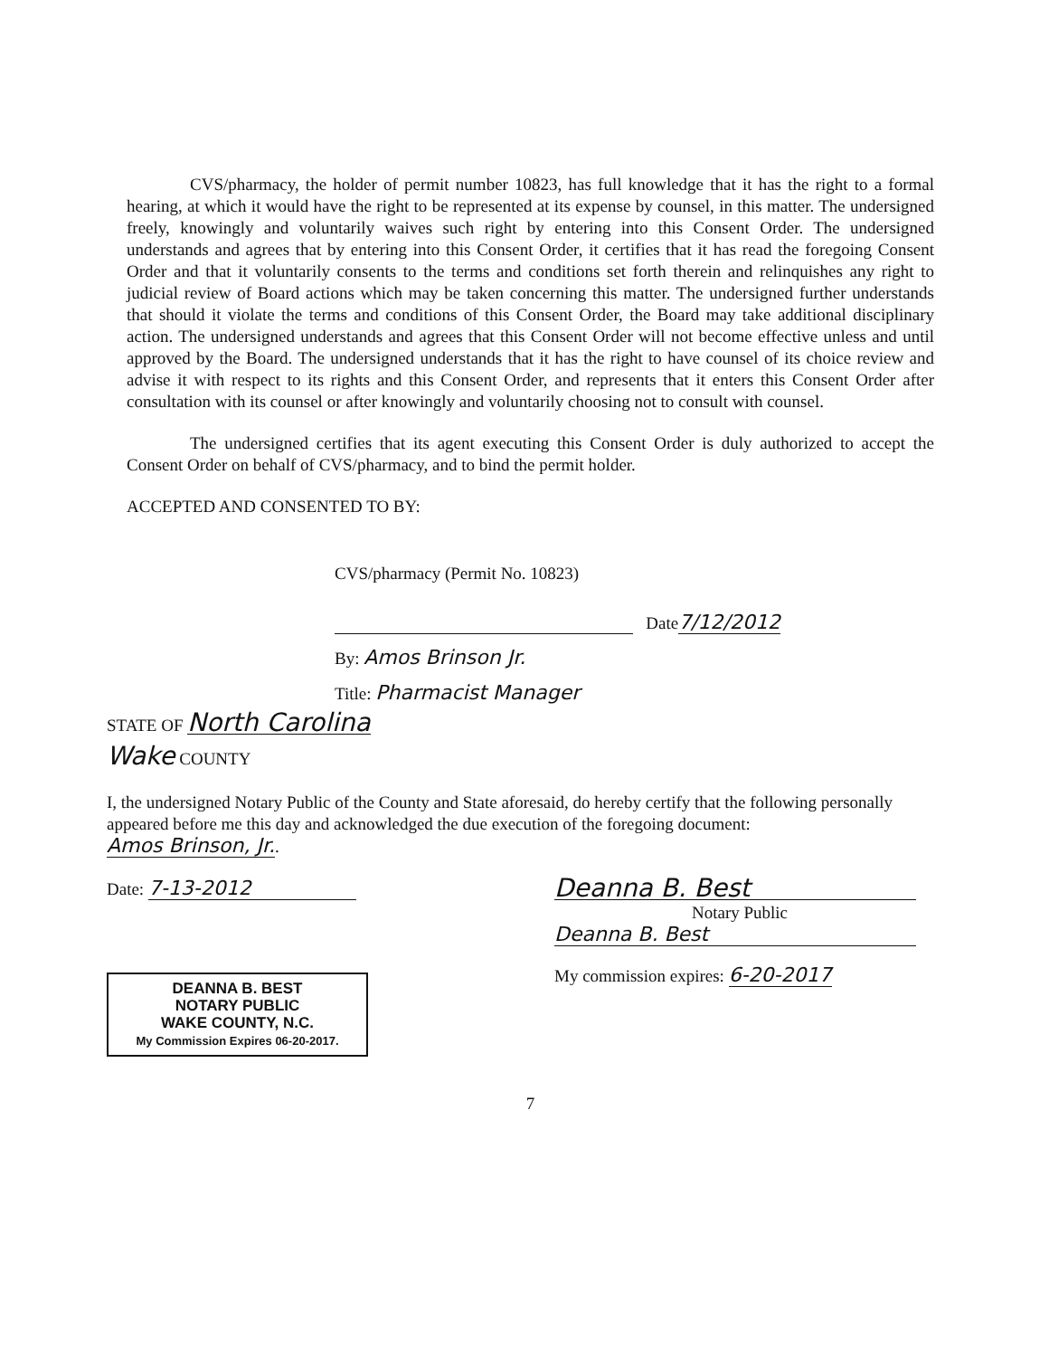CVS/pharmacy, the holder of permit number 10823, has full knowledge that it has the right to a formal hearing, at which it would have the right to be represented at its expense by counsel, in this matter. The undersigned freely, knowingly and voluntarily waives such right by entering into this Consent Order. The undersigned understands and agrees that by entering into this Consent Order, it certifies that it has read the foregoing Consent Order and that it voluntarily consents to the terms and conditions set forth therein and relinquishes any right to judicial review of Board actions which may be taken concerning this matter. The undersigned further understands that should it violate the terms and conditions of this Consent Order, the Board may take additional disciplinary action. The undersigned understands and agrees that this Consent Order will not become effective unless and until approved by the Board. The undersigned understands that it has the right to have counsel of its choice review and advise it with respect to its rights and this Consent Order, and represents that it enters this Consent Order after consultation with its counsel or after knowingly and voluntarily choosing not to consult with counsel.
The undersigned certifies that its agent executing this Consent Order is duly authorized to accept the Consent Order on behalf of CVS/pharmacy, and to bind the permit holder.
ACCEPTED AND CONSENTED TO BY:
CVS/pharmacy (Permit No. 10823)
Date7/12/2012
By: Amos Brinson Jr.
Title: Pharmacist Manager
STATE OF North Carolina
Wake COUNTY
I, the undersigned Notary Public of the County and State aforesaid, do hereby certify that the following personally appeared before me this day and acknowledged the due execution of the foregoing document: Amos Brinson, Jr..
Date: 7-13-2012
DEANNA B. BEST
NOTARY PUBLIC
WAKE COUNTY, N.C.
My Commission Expires 06-20-2017.
Deanna B. Best
Notary Public
Deanna B. Best
My commission expires: 6-20-2017
7